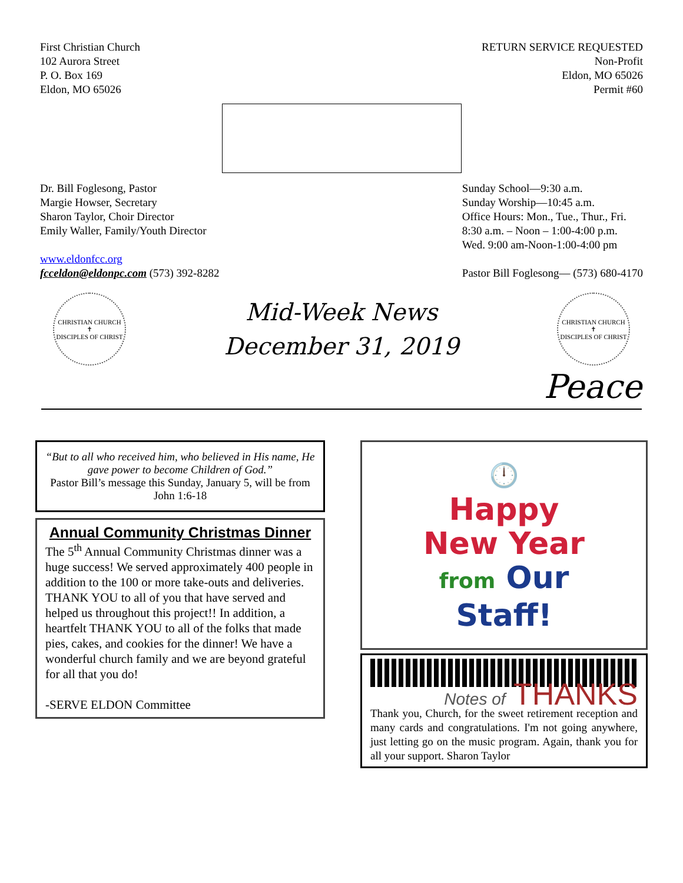First Christian Church
102 Aurora Street
P. O. Box 169
Eldon, MO 65026
RETURN SERVICE REQUESTED
Non-Profit
Eldon, MO 65026
Permit #60
Dr. Bill Foglesong, Pastor
Margie Howser, Secretary
Sharon Taylor, Choir Director
Emily Waller, Family/Youth Director
www.eldonfcc.org
fcceldon@eldonpc.com (573) 392-8282
Sunday School—9:30 a.m.
Sunday Worship—10:45 a.m.
Office Hours: Mon., Tue., Thur., Fri.
8:30 a.m. – Noon – 1:00-4:00 p.m.
Wed. 9:00 am-Noon-1:00-4:00 pm
Pastor Bill Foglesong— (573) 680-4170
CHRISTIAN CHURCH
✝
DISCIPLES OF CHRIST
Mid-Week News
December 31, 2019
CHRISTIAN CHURCH
✝
DISCIPLES OF CHRIST
Peace
“But to all who received him, who believed in His name, He gave power to become Children of God.”
Pastor Bill’s message this Sunday, January 5, will be from
John 1:6-18
Annual Community Christmas Dinner
The 5<sup>th</sup> Annual Community Christmas dinner was a huge success! We served approximately 400 people in addition to the 100 or more take-outs and deliveries. THANK YOU to all of you that have served and helped us throughout this project!! In addition, a heartfelt THANK YOU to all of the folks that made pies, cakes, and cookies for the dinner! We have a wonderful church family and we are beyond grateful for all that you do!
-SERVE ELDON Committee
🕛
Happy
New Year
from Our
Staff!
Notes of THANKS
Thank you, Church, for the sweet retirement reception and many cards and congratulations. I'm not going anywhere, just letting go on the music program. Again, thank you for all your support. Sharon Taylor